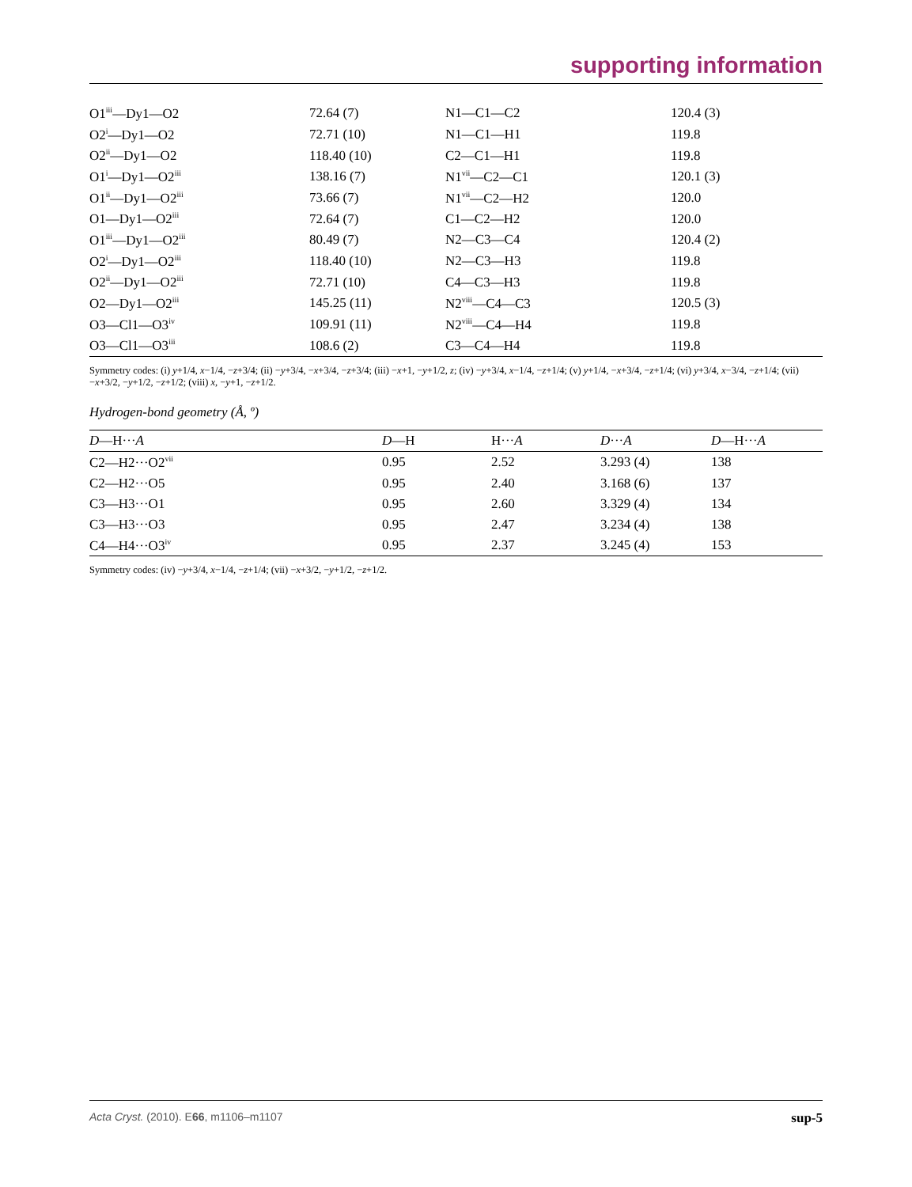supporting information
| O1<sup>iii</sup>—Dy1—O2 | 72.64 (7) | N1—C1—C2 | 120.4 (3) |
| O2<sup>i</sup>—Dy1—O2 | 72.71 (10) | N1—C1—H1 | 119.8 |
| O2<sup>ii</sup>—Dy1—O2 | 118.40 (10) | C2—C1—H1 | 119.8 |
| O1<sup>i</sup>—Dy1—O2<sup>iii</sup> | 138.16 (7) | N1<sup>vii</sup>—C2—C1 | 120.1 (3) |
| O1<sup>ii</sup>—Dy1—O2<sup>iii</sup> | 73.66 (7) | N1<sup>vii</sup>—C2—H2 | 120.0 |
| O1—Dy1—O2<sup>iii</sup> | 72.64 (7) | C1—C2—H2 | 120.0 |
| O1<sup>iii</sup>—Dy1—O2<sup>iii</sup> | 80.49 (7) | N2—C3—C4 | 120.4 (2) |
| O2<sup>i</sup>—Dy1—O2<sup>iii</sup> | 118.40 (10) | N2—C3—H3 | 119.8 |
| O2<sup>ii</sup>—Dy1—O2<sup>iii</sup> | 72.71 (10) | C4—C3—H3 | 119.8 |
| O2—Dy1—O2<sup>iii</sup> | 145.25 (11) | N2<sup>viii</sup>—C4—C3 | 120.5 (3) |
| O3—Cl1—O3<sup>iv</sup> | 109.91 (11) | N2<sup>viii</sup>—C4—H4 | 119.8 |
| O3—Cl1—O3<sup>iii</sup> | 108.6 (2) | C3—C4—H4 | 119.8 |
Symmetry codes: (i) y+1/4, x−1/4, −z+3/4; (ii) −y+3/4, −x+3/4, −z+3/4; (iii) −x+1, −y+1/2, z; (iv) −y+3/4, x−1/4, −z+1/4; (v) y+1/4, −x+3/4, −z+1/4; (vi) y+3/4, x−3/4, −z+1/4; (vii) −x+3/2, −y+1/2, −z+1/2; (viii) x, −y+1, −z+1/2.
Hydrogen-bond geometry (Å, º)
| D —H··· A | D —H | H··· A | D ··· A | D —H··· A |
| --- | --- | --- | --- | --- |
| C2—H2···O2<sup>vii</sup> | 0.95 | 2.52 | 3.293 (4) | 138 |
| C2—H2···O5 | 0.95 | 2.40 | 3.168 (6) | 137 |
| C3—H3···O1 | 0.95 | 2.60 | 3.329 (4) | 134 |
| C3—H3···O3 | 0.95 | 2.47 | 3.234 (4) | 138 |
| C4—H4···O3<sup>iv</sup> | 0.95 | 2.37 | 3.245 (4) | 153 |
Symmetry codes: (iv) −y+3/4, x−1/4, −z+1/4; (vii) −x+3/2, −y+1/2, −z+1/2.
Acta Cryst. (2010). E66, m1106–m1107 sup-5